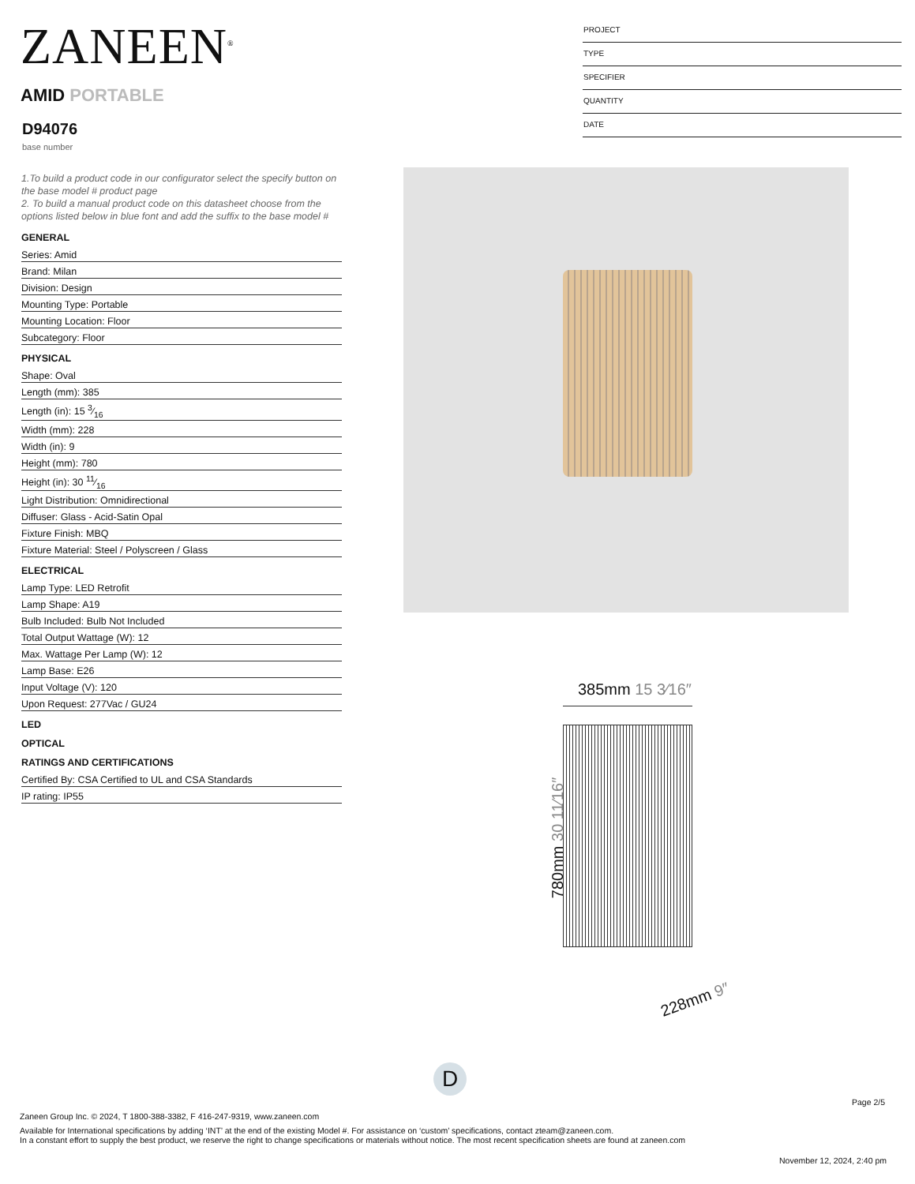ZANEEN<sup>®</sup>
AMID PORTABLE
D94076
base number
PROJECT
TYPE
SPECIFIER
QUANTITY
DATE
1.To build a product code in our configurator select the specify button on the base model # product page
2. To build a manual product code on this datasheet choose from the options listed below in blue font and add the suffix to the base model #
GENERAL
Series: Amid
Brand: Milan
Division: Design
Mounting Type: Portable
Mounting Location: Floor
Subcategory: Floor
PHYSICAL
Shape: Oval
Length (mm): 385
Length (in): 15 3⁄16
Width (mm): 228
Width (in): 9
Height (mm): 780
Height (in): 30 11⁄16
Light Distribution: Omnidirectional
Diffuser: Glass - Acid-Satin Opal
Fixture Finish: MBQ
Fixture Material: Steel / Polyscreen / Glass
ELECTRICAL
Lamp Type: LED Retrofit
Lamp Shape: A19
Bulb Included: Bulb Not Included
Total Output Wattage (W): 12
Max. Wattage Per Lamp (W): 12
Lamp Base: E26
Input Voltage (V): 120
Upon Request: 277Vac / GU24
LED
OPTICAL
RATINGS AND CERTIFICATIONS
Certified By: CSA Certified to UL and CSA Standards
IP rating: IP55
385mm 15 3⁄16″
780mm 30 11⁄16″
228mm 9″
D
Page 2/5
Zaneen Group Inc. © 2024, T 1800-388-3382, F 416-247-9319, www.zaneen.com
Available for International specifications by adding ‘INT’ at the end of the existing Model #. For assistance on ‘custom’ specifications, contact zteam@zaneen.com.
In a constant effort to supply the best product, we reserve the right to change specifications or materials without notice. The most recent specification sheets are found at zaneen.com
November 12, 2024, 2:40 pm